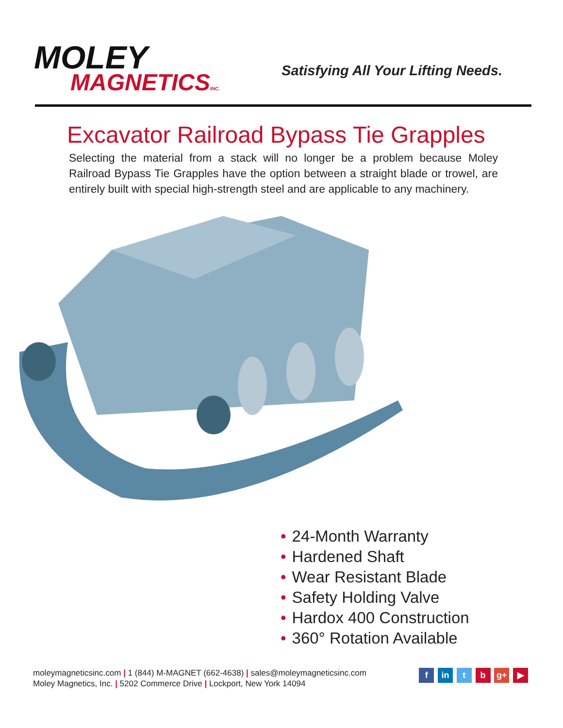MOLEY
MAGNETICSINC.
Satisfying All Your Lifting Needs.
Excavator Railroad Bypass Tie Grapples
Selecting the material from a stack will no longer be a problem because Moley Railroad Bypass Tie Grapples have the option between a straight blade or trowel, are entirely built with special high-strength steel and are applicable to any machinery.
• 24-Month Warranty
• Hardened Shaft
• Wear Resistant Blade
• Safety Holding Valve
• Hardox 400 Construction
• 360° Rotation Available
moleymagneticsinc.com | 1 (844) M-MAGNET (662-4638) | sales@moleymagneticsinc.com
Moley Magnetics, Inc. | 5202 Commerce Drive | Lockport, New York 14094
f in t b g+ ▶